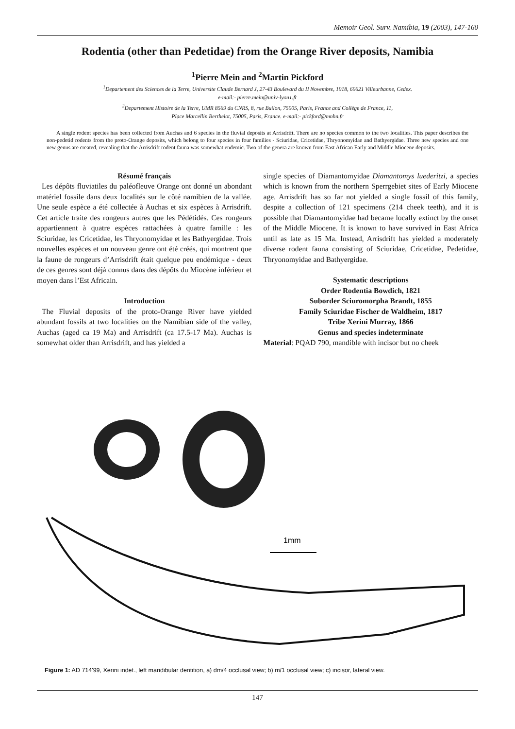Memoir Geol. Surv. Namibia, 19 (2003), 147-160
Rodentia (other than Pedetidae) from the Orange River deposits, Namibia
<sup>1</sup> Pierre Mein and <sup>2</sup>Martin Pickford
<sup>1</sup> Departement des Sciences de la Terre, Universite Claude Bernard J, 27-43 Boulevard du II Novembre, 1918, 69621 Villeurbanne, Cedex.
e-mail:- pierre.mein@univ-lyon1.fr
<sup>2</sup> Departement Histoire de la Terre, UMR 8569 du CNRS, 8, rue Builon, 75005, Paris, France and Collège de France, 11,
Place Marcellin Berthelot, 75005, Paris, France. e-mail:- pickford@mnhn.fr
A single rodent species has been collected from Auchas and 6 species in the fluvial deposits at Arrisdrift. There are no species common to the two localities. This paper describes the non-pedetid rodents from the proto-Orange deposits, which belong to four species in four families - Sciuridae, Cricetidae, Thryonomyidae and Bathyergidae. Three new species and one new genus are created, revealing that the Arrisdrift rodent fauna was somewhat endemic. Two of the genera are known from East African Early and Middle Miocene deposits.
Résumé français
Les dépôts fluviatiles du paléofleuve Orange ont donné un abondant matériel fossile dans deux localités sur le côté namibien de la vallée. Une seule espèce a été collectée à Auchas et six espèces à Arrisdrift. Cet article traite des rongeurs autres que les Pédétidés. Ces rongeurs appartiennent à quatre espèces rattachées à quatre famille : les Sciuridae, les Cricetidae, les Thryonomyidae et les Bathyergidae. Trois nouvelles espèces et un nouveau genre ont été créés, qui montrent que la faune de rongeurs d’Arrisdrift était quelque peu endémique - deux de ces genres sont déjà connus dans des dépôts du Miocène inférieur et moyen dans l’Est Africain.
Introduction
The Fluvial deposits of the proto-Orange River have yielded abundant fossils at two localities on the Namibian side of the valley, Auchas (aged ca 19 Ma) and Arrisdrift (ca 17.5-17 Ma). Auchas is somewhat older than Arrisdrift, and has yielded a
single species of Diamantomyidae Diamantomys luederitzi, a species which is known from the northern Sperrgebiet sites of Early Miocene age. Arrisdrift has so far not yielded a single fossil of this family, despite a collection of 121 specimens (214 cheek teeth), and it is possible that Diamantomyidae had became locally extinct by the onset of the Middle Miocene. It is known to have survived in East Africa until as late as 15 Ma. Instead, Arrisdrift has yielded a moderately diverse rodent fauna consisting of Sciuridae, Cricetidae, Pedetidae, Thryonomyidae and Bathyergidae.
Systematic descriptions
Order Rodentia Bowdich, 1821
Suborder Sciuromorpha Brandt, 1855
Family Sciuridae Fischer de Waldheim, 1817
Tribe Xerini Murray, 1866
Genus and species indeterminate
Material: PQAD 790, mandible with incisor but no cheek
1mm
Figure 1: AD 714'99, Xerini indet., left mandibular dentition, a) dm/4 occlusal view; b) m/1 occlusal view; c) incisor, lateral view.
147